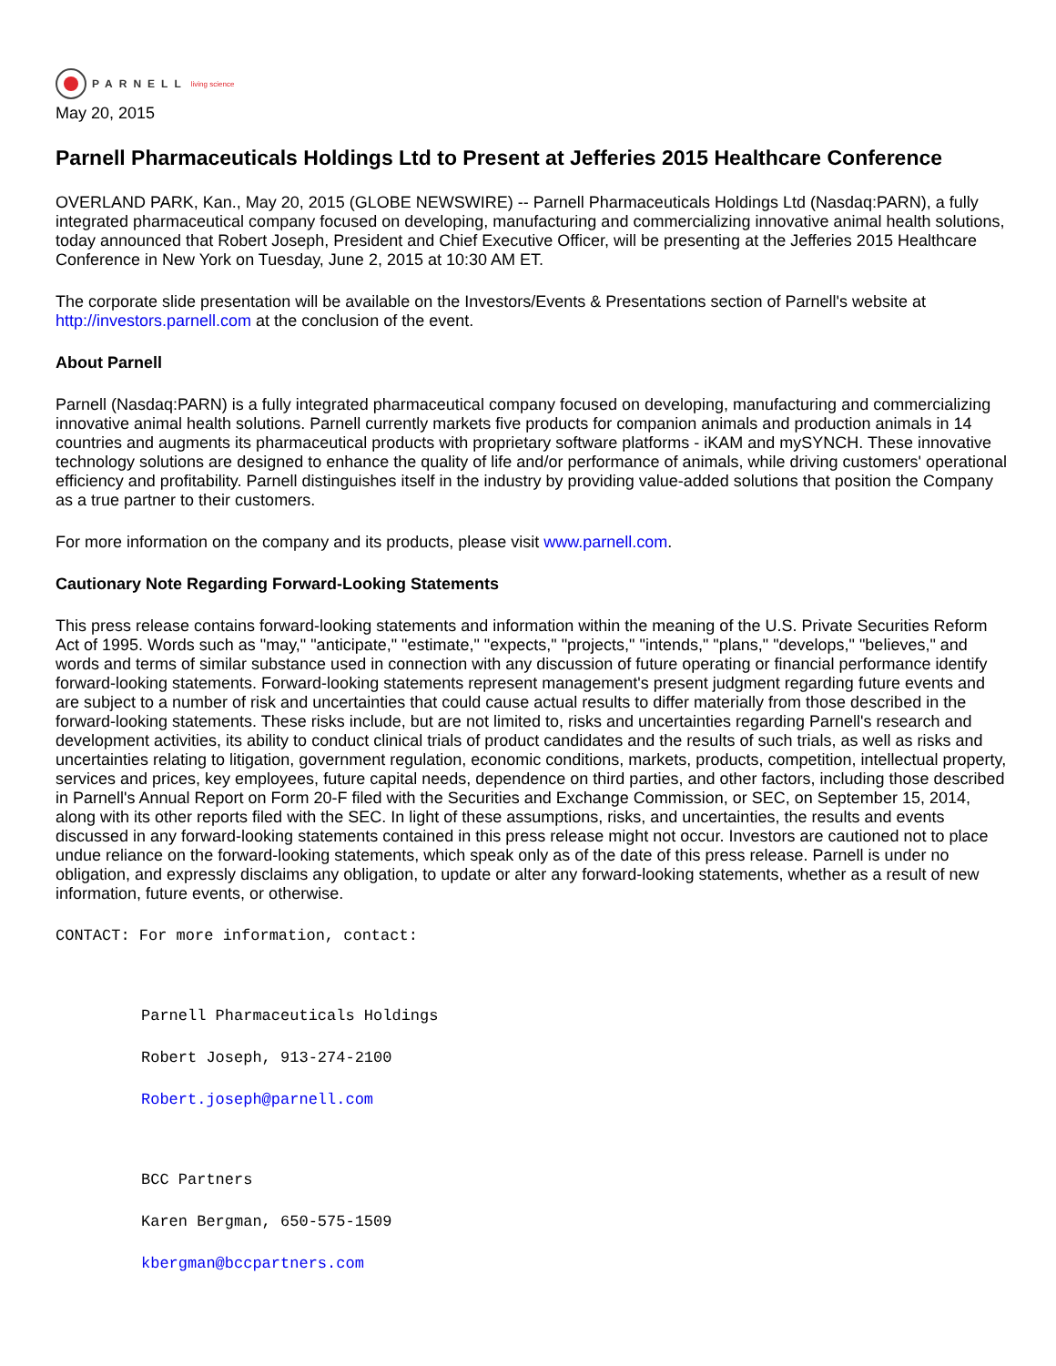PARNELL living science
May 20, 2015
Parnell Pharmaceuticals Holdings Ltd to Present at Jefferies 2015 Healthcare Conference
OVERLAND PARK, Kan., May 20, 2015 (GLOBE NEWSWIRE) -- Parnell Pharmaceuticals Holdings Ltd (Nasdaq:PARN), a fully integrated pharmaceutical company focused on developing, manufacturing and commercializing innovative animal health solutions, today announced that Robert Joseph, President and Chief Executive Officer, will be presenting at the Jefferies 2015 Healthcare Conference in New York on Tuesday, June 2, 2015 at 10:30 AM ET.
The corporate slide presentation will be available on the Investors/Events & Presentations section of Parnell's website at http://investors.parnell.com at the conclusion of the event.
About Parnell
Parnell (Nasdaq:PARN) is a fully integrated pharmaceutical company focused on developing, manufacturing and commercializing innovative animal health solutions. Parnell currently markets five products for companion animals and production animals in 14 countries and augments its pharmaceutical products with proprietary software platforms - iKAM and mySYNCH. These innovative technology solutions are designed to enhance the quality of life and/or performance of animals, while driving customers' operational efficiency and profitability. Parnell distinguishes itself in the industry by providing value-added solutions that position the Company as a true partner to their customers.
For more information on the company and its products, please visit www.parnell.com.
Cautionary Note Regarding Forward-Looking Statements
This press release contains forward-looking statements and information within the meaning of the U.S. Private Securities Reform Act of 1995. Words such as "may," "anticipate," "estimate," "expects," "projects," "intends," "plans," "develops," "believes," and words and terms of similar substance used in connection with any discussion of future operating or financial performance identify forward-looking statements. Forward-looking statements represent management's present judgment regarding future events and are subject to a number of risk and uncertainties that could cause actual results to differ materially from those described in the forward-looking statements. These risks include, but are not limited to, risks and uncertainties regarding Parnell's research and development activities, its ability to conduct clinical trials of product candidates and the results of such trials, as well as risks and uncertainties relating to litigation, government regulation, economic conditions, markets, products, competition, intellectual property, services and prices, key employees, future capital needs, dependence on third parties, and other factors, including those described in Parnell's Annual Report on Form 20-F filed with the Securities and Exchange Commission, or SEC, on September 15, 2014, along with its other reports filed with the SEC. In light of these assumptions, risks, and uncertainties, the results and events discussed in any forward-looking statements contained in this press release might not occur. Investors are cautioned not to place undue reliance on the forward-looking statements, which speak only as of the date of this press release. Parnell is under no obligation, and expressly disclaims any obligation, to update or alter any forward-looking statements, whether as a result of new information, future events, or otherwise.
CONTACT: For more information, contact:
Parnell Pharmaceuticals Holdings
Robert Joseph, 913-274-2100
Robert.joseph@parnell.com
BCC Partners
Karen Bergman, 650-575-1509
kbergman@bccpartners.com